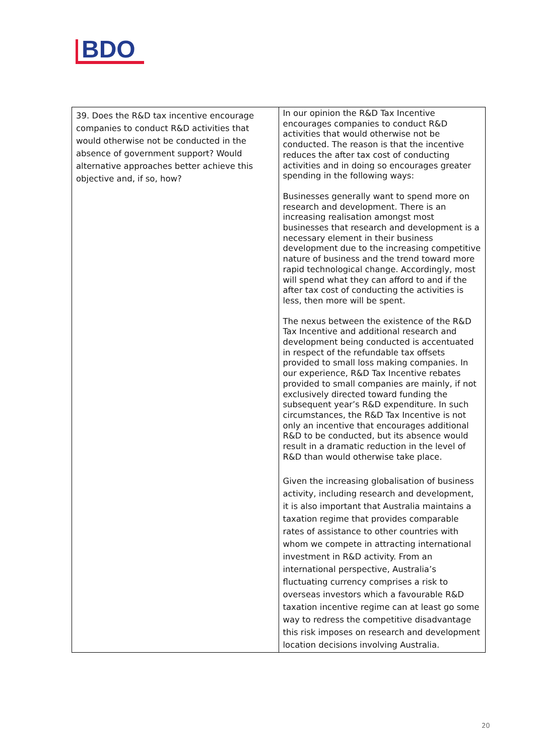BDO
| 39. Does the R&D tax incentive encourage companies to conduct R&D activities that would otherwise not be conducted in the absence of government support? Would alternative approaches better achieve this objective and, if so, how? | In our opinion the R&D Tax Incentive encourages companies to conduct R&D activities that would otherwise not be conducted. The reason is that the incentive reduces the after tax cost of conducting activities and in doing so encourages greater spending in the following ways: Businesses generally want to spend more on research and development. There is an increasing realisation amongst most businesses that research and development is a necessary element in their business development due to the increasing competitive nature of business and the trend toward more rapid technological change. Accordingly, most will spend what they can afford to and if the after tax cost of conducting the activities is less, then more will be spent. The nexus between the existence of the R&D Tax Incentive and additional research and development being conducted is accentuated in respect of the refundable tax offsets provided to small loss making companies. In our experience, R&D Tax Incentive rebates provided to small companies are mainly, if not exclusively directed toward funding the subsequent year’s R&D expenditure. In such circumstances, the R&D Tax Incentive is not only an incentive that encourages additional R&D to be conducted, but its absence would result in a dramatic reduction in the level of R&D than would otherwise take place. Given the increasing globalisation of business activity, including research and development, it is also important that Australia maintains a taxation regime that provides comparable rates of assistance to other countries with whom we compete in attracting international investment in R&D activity. From an international perspective, Australia’s fluctuating currency comprises a risk to overseas investors which a favourable R&D taxation incentive regime can at least go some way to redress the competitive disadvantage this risk imposes on research and development location decisions involving Australia. |
20